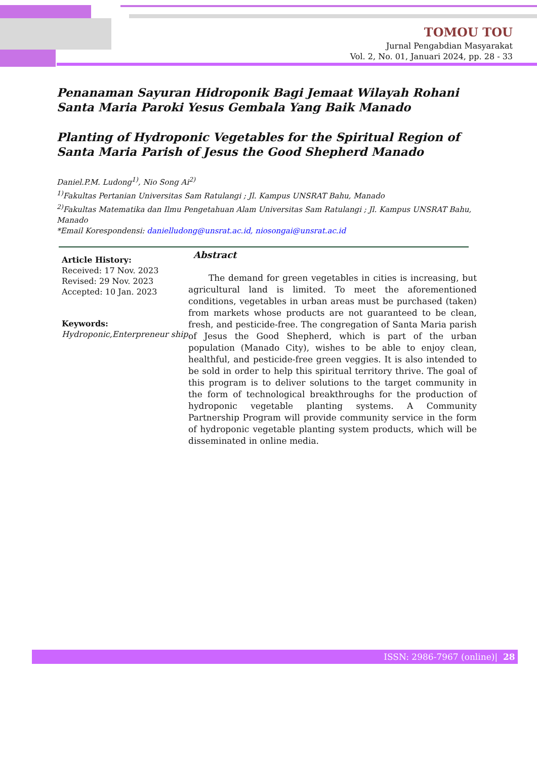TOMOU TOU
Jurnal Pengabdian Masyarakat
Vol. 2, No. 01, Januari 2024, pp. 28 - 33
Penanaman Sayuran Hidroponik Bagi Jemaat Wilayah Rohani Santa Maria Paroki Yesus Gembala Yang Baik Manado
Planting of Hydroponic Vegetables for the Spiritual Region of Santa Maria Parish of Jesus the Good Shepherd Manado
Daniel.P.M. Ludong<sup>1)</sup>, Nio Song Ai<sup>2)</sup>
<sup>1)</sup> Fakultas Pertanian Universitas Sam Ratulangi ; Jl. Kampus UNSRAT Bahu, Manado
<sup>2)</sup> Fakultas Matematika dan Ilmu Pengetahuan Alam Universitas Sam Ratulangi ; Jl. Kampus UNSRAT Bahu, Manado
*Email Korespondensi: danielludong@unsrat.ac.id, niosongai@unsrat.ac.id
Article History:
Received: 17 Nov. 2023
Revised: 29 Nov. 2023
Accepted: 10 Jan. 2023
Keywords:
Hydroponic,Enterpreneur ship
Abstract
The demand for green vegetables in cities is increasing, but agricultural land is limited. To meet the aforementioned conditions, vegetables in urban areas must be purchased (taken) from markets whose products are not guaranteed to be clean, fresh, and pesticide-free. The congregation of Santa Maria parish of Jesus the Good Shepherd, which is part of the urban population (Manado City), wishes to be able to enjoy clean, healthful, and pesticide-free green veggies. It is also intended to be sold in order to help this spiritual territory thrive. The goal of this program is to deliver solutions to the target community in the form of technological breakthroughs for the production of hydroponic vegetable planting systems. A Community Partnership Program will provide community service in the form of hydroponic vegetable planting system products, which will be disseminated in online media.
ISSN: 2986-7967 (online)| 28